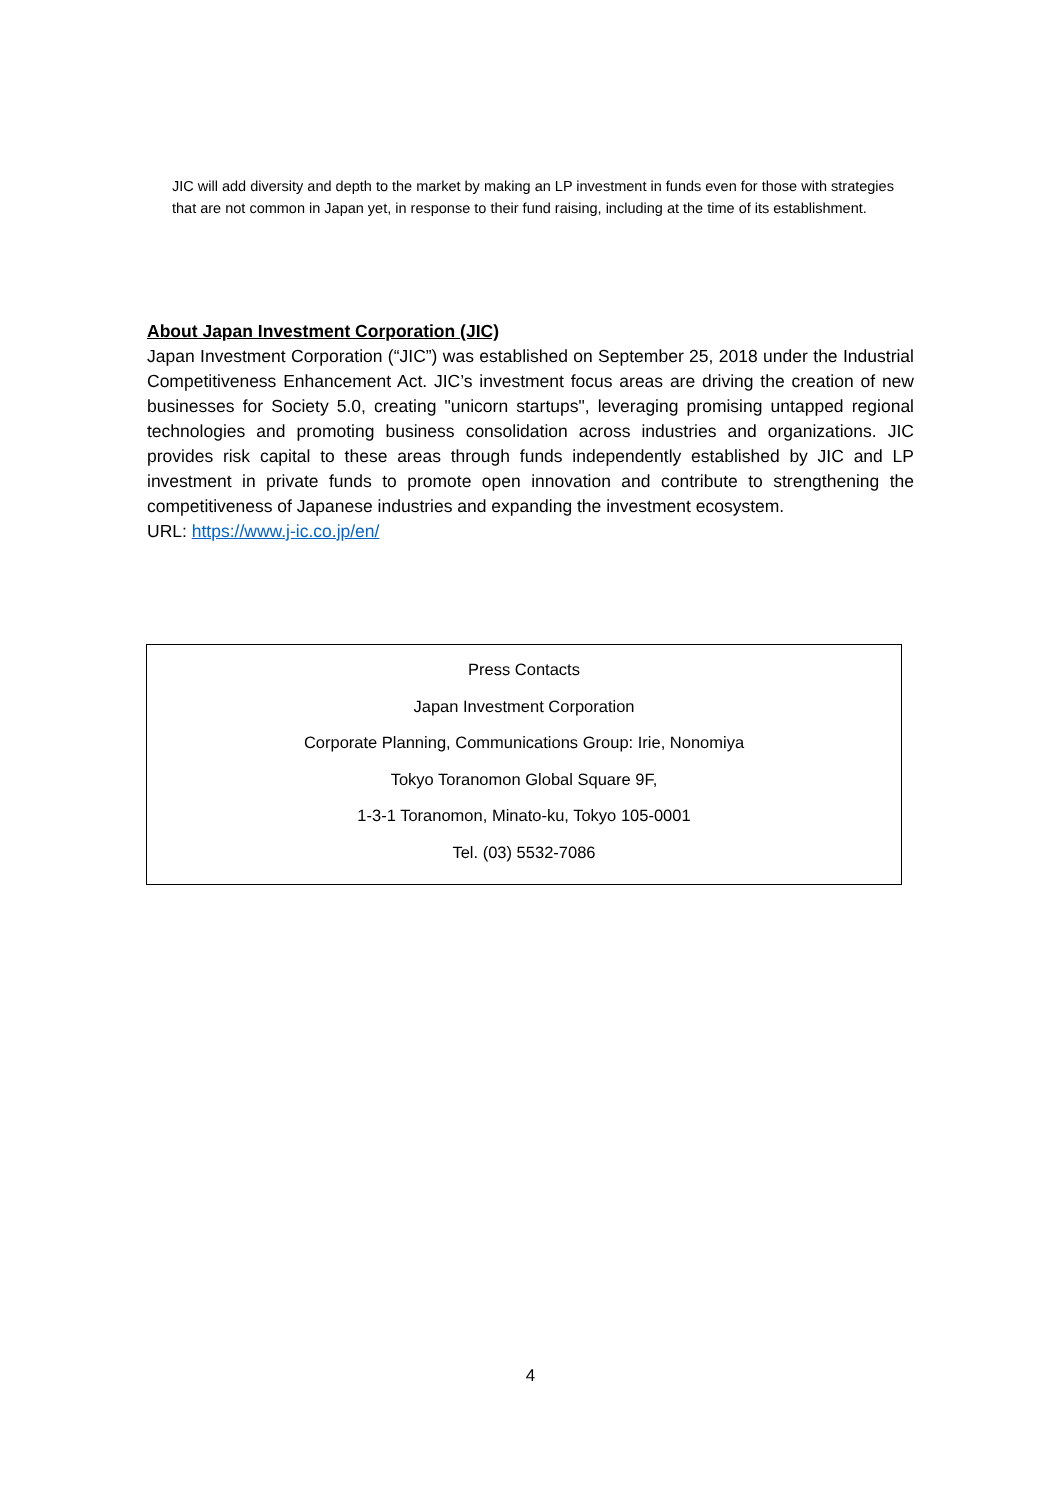JIC will add diversity and depth to the market by making an LP investment in funds even for those with strategies that are not common in Japan yet, in response to their fund raising, including at the time of its establishment.
About Japan Investment Corporation (JIC)
Japan Investment Corporation (“JIC”) was established on September 25, 2018 under the Industrial Competitiveness Enhancement Act. JIC’s investment focus areas are driving the creation of new businesses for Society 5.0, creating "unicorn startups", leveraging promising untapped regional technologies and promoting business consolidation across industries and organizations. JIC provides risk capital to these areas through funds independently established by JIC and LP investment in private funds to promote open innovation and contribute to strengthening the competitiveness of Japanese industries and expanding the investment ecosystem.
URL: https://www.j-ic.co.jp/en/
Press Contacts
Japan Investment Corporation
Corporate Planning, Communications Group: Irie, Nonomiya
Tokyo Toranomon Global Square 9F,
1-3-1 Toranomon, Minato-ku, Tokyo 105-0001
Tel. (03) 5532-7086
4